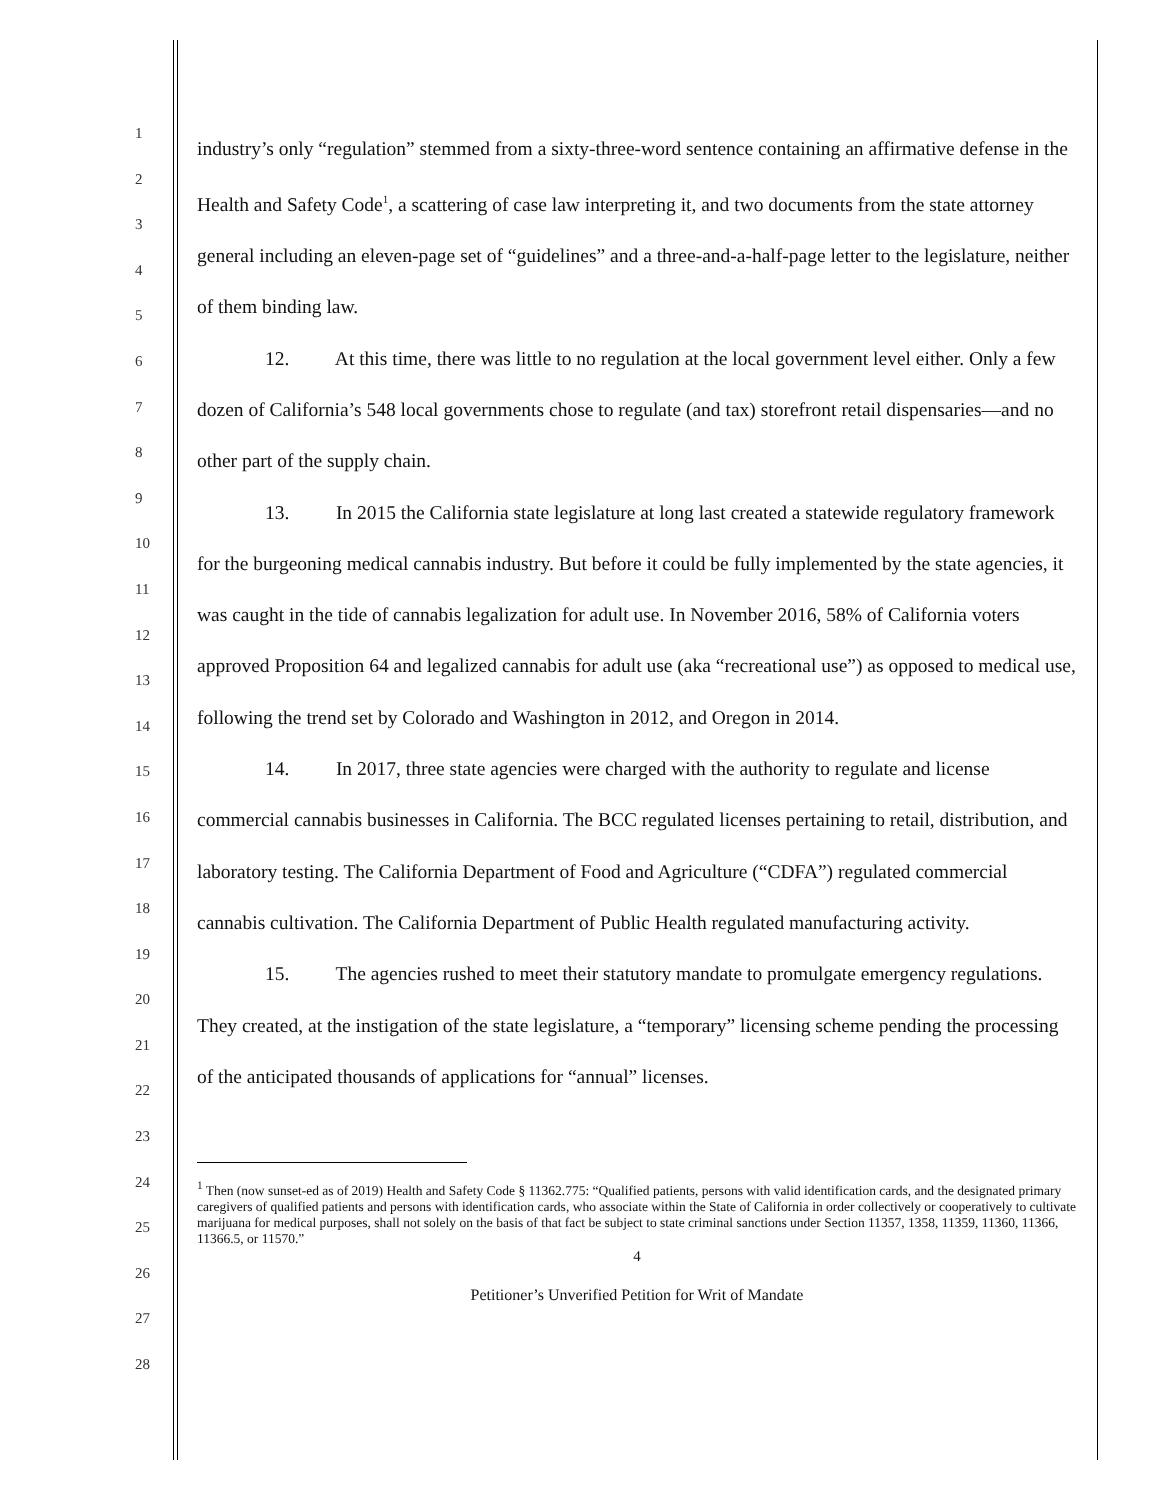1
2
3
4
5
6
7
8
9
10
11
12
13
14
15
16
17
18
19
20
21
22
23
24
25
26
27
28
industry’s only “regulation” stemmed from a sixty-three-word sentence containing an affirmative defense in the Health and Safety Code<sup>1</sup>, a scattering of case law interpreting it, and two documents from the state attorney general including an eleven-page set of “guidelines” and a three-and-a-half-page letter to the legislature, neither of them binding law.
12. At this time, there was little to no regulation at the local government level either. Only a few dozen of California’s 548 local governments chose to regulate (and tax) storefront retail dispensaries—and no other part of the supply chain.
13. In 2015 the California state legislature at long last created a statewide regulatory framework for the burgeoning medical cannabis industry. But before it could be fully implemented by the state agencies, it was caught in the tide of cannabis legalization for adult use. In November 2016, 58% of California voters approved Proposition 64 and legalized cannabis for adult use (aka “recreational use”) as opposed to medical use, following the trend set by Colorado and Washington in 2012, and Oregon in 2014.
14. In 2017, three state agencies were charged with the authority to regulate and license commercial cannabis businesses in California. The BCC regulated licenses pertaining to retail, distribution, and laboratory testing. The California Department of Food and Agriculture (“CDFA”) regulated commercial cannabis cultivation. The California Department of Public Health regulated manufacturing activity.
15. The agencies rushed to meet their statutory mandate to promulgate emergency regulations. They created, at the instigation of the state legislature, a “temporary” licensing scheme pending the processing of the anticipated thousands of applications for “annual” licenses.
<sup>1</sup> Then (now sunset-ed as of 2019) Health and Safety Code § 11362.775: “Qualified patients, persons with valid identification cards, and the designated primary caregivers of qualified patients and persons with identification cards, who associate within the State of California in order collectively or cooperatively to cultivate marijuana for medical purposes, shall not solely on the basis of that fact be subject to state criminal sanctions under Section 11357, 1358, 11359, 11360, 11366, 11366.5, or 11570.”
4
Petitioner’s Unverified Petition for Writ of Mandate